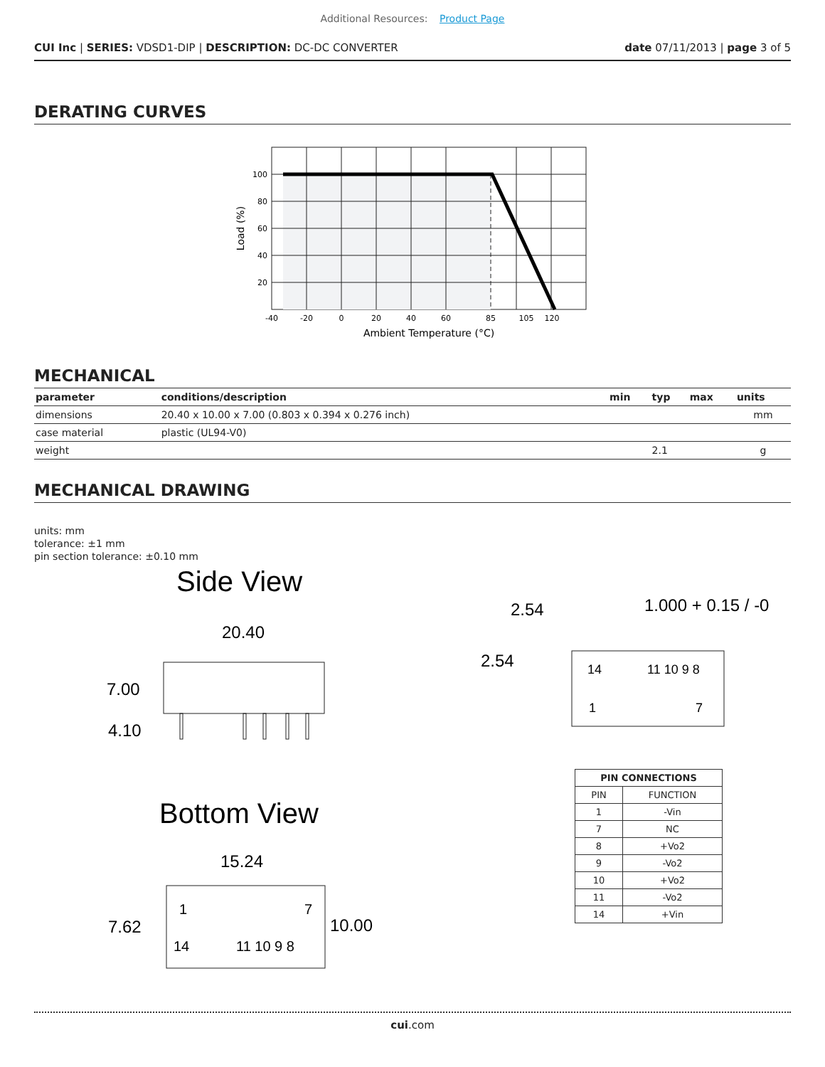Additional Resources: Product Page
CUI Inc | SERIES: VDSD1-DIP | DESCRIPTION: DC-DC CONVERTER
date 07/11/2013 | page 3 of 5
DERATING CURVES
100
80
60
40
20
-40
-20
0
20
40
60
85
105
120
Ambient Temperature (°C)
Load (%)
MECHANICAL
| parameter | conditions/description | min | typ | max | units |
| --- | --- | --- | --- | --- | --- |
| dimensions | 20.40 x 10.00 x 7.00 (0.803 x 0.394 x 0.276 inch) | | | | mm |
| case material | plastic (UL94-V0) | | | | |
| weight | | | 2.1 | | g |
MECHANICAL DRAWING
units: mm
tolerance: ±1 mm
pin section tolerance: ±0.10 mm
Side View
20.40
7.00
4.10
Bottom View
15.24
1
7
14
11 10 9 8
7.62
10.00
2.54
1.000 + 0.15 / -0
2.54
14
11 10 9 8
1
7
| PIN CONNECTIONS | |
| --- | --- |
| PIN | FUNCTION |
| 1 | -Vin |
| 7 | NC |
| 8 | +Vo2 |
| 9 | -Vo2 |
| 10 | +Vo2 |
| 11 | -Vo2 |
| 14 | +Vin |
cui.com